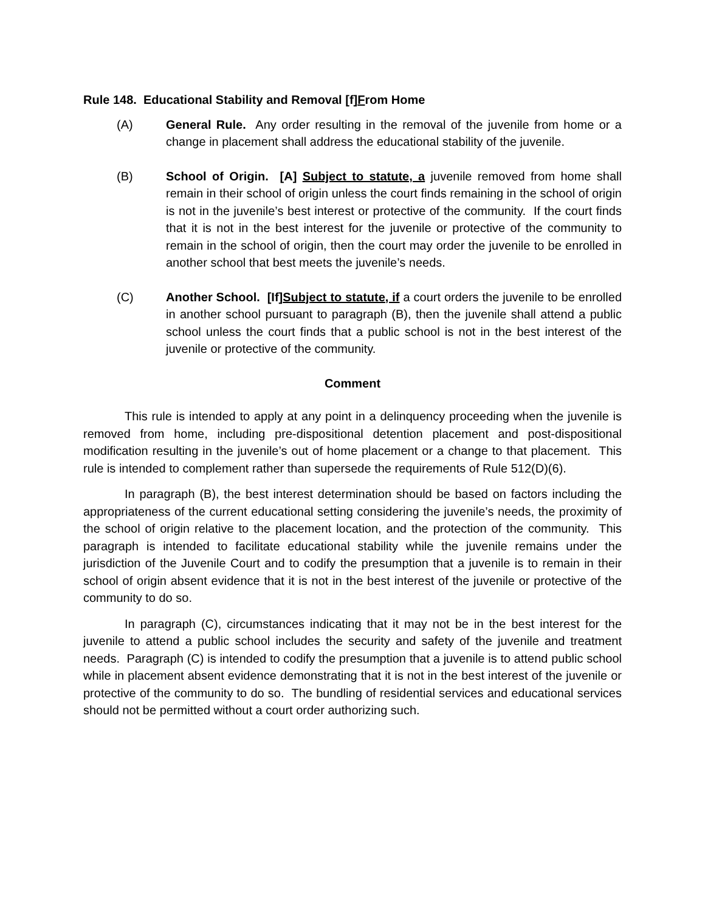Rule 148. Educational Stability and Removal [f]From Home
(A) General Rule. Any order resulting in the removal of the juvenile from home or a change in placement shall address the educational stability of the juvenile.
(B) School of Origin. [A] Subject to statute, a juvenile removed from home shall remain in their school of origin unless the court finds remaining in the school of origin is not in the juvenile’s best interest or protective of the community. If the court finds that it is not in the best interest for the juvenile or protective of the community to remain in the school of origin, then the court may order the juvenile to be enrolled in another school that best meets the juvenile’s needs.
(C) Another School. [If]Subject to statute, if a court orders the juvenile to be enrolled in another school pursuant to paragraph (B), then the juvenile shall attend a public school unless the court finds that a public school is not in the best interest of the juvenile or protective of the community.
Comment
This rule is intended to apply at any point in a delinquency proceeding when the juvenile is removed from home, including pre-dispositional detention placement and post-dispositional modification resulting in the juvenile’s out of home placement or a change to that placement. This rule is intended to complement rather than supersede the requirements of Rule 512(D)(6).
In paragraph (B), the best interest determination should be based on factors including the appropriateness of the current educational setting considering the juvenile’s needs, the proximity of the school of origin relative to the placement location, and the protection of the community. This paragraph is intended to facilitate educational stability while the juvenile remains under the jurisdiction of the Juvenile Court and to codify the presumption that a juvenile is to remain in their school of origin absent evidence that it is not in the best interest of the juvenile or protective of the community to do so.
In paragraph (C), circumstances indicating that it may not be in the best interest for the juvenile to attend a public school includes the security and safety of the juvenile and treatment needs. Paragraph (C) is intended to codify the presumption that a juvenile is to attend public school while in placement absent evidence demonstrating that it is not in the best interest of the juvenile or protective of the community to do so. The bundling of residential services and educational services should not be permitted without a court order authorizing such.